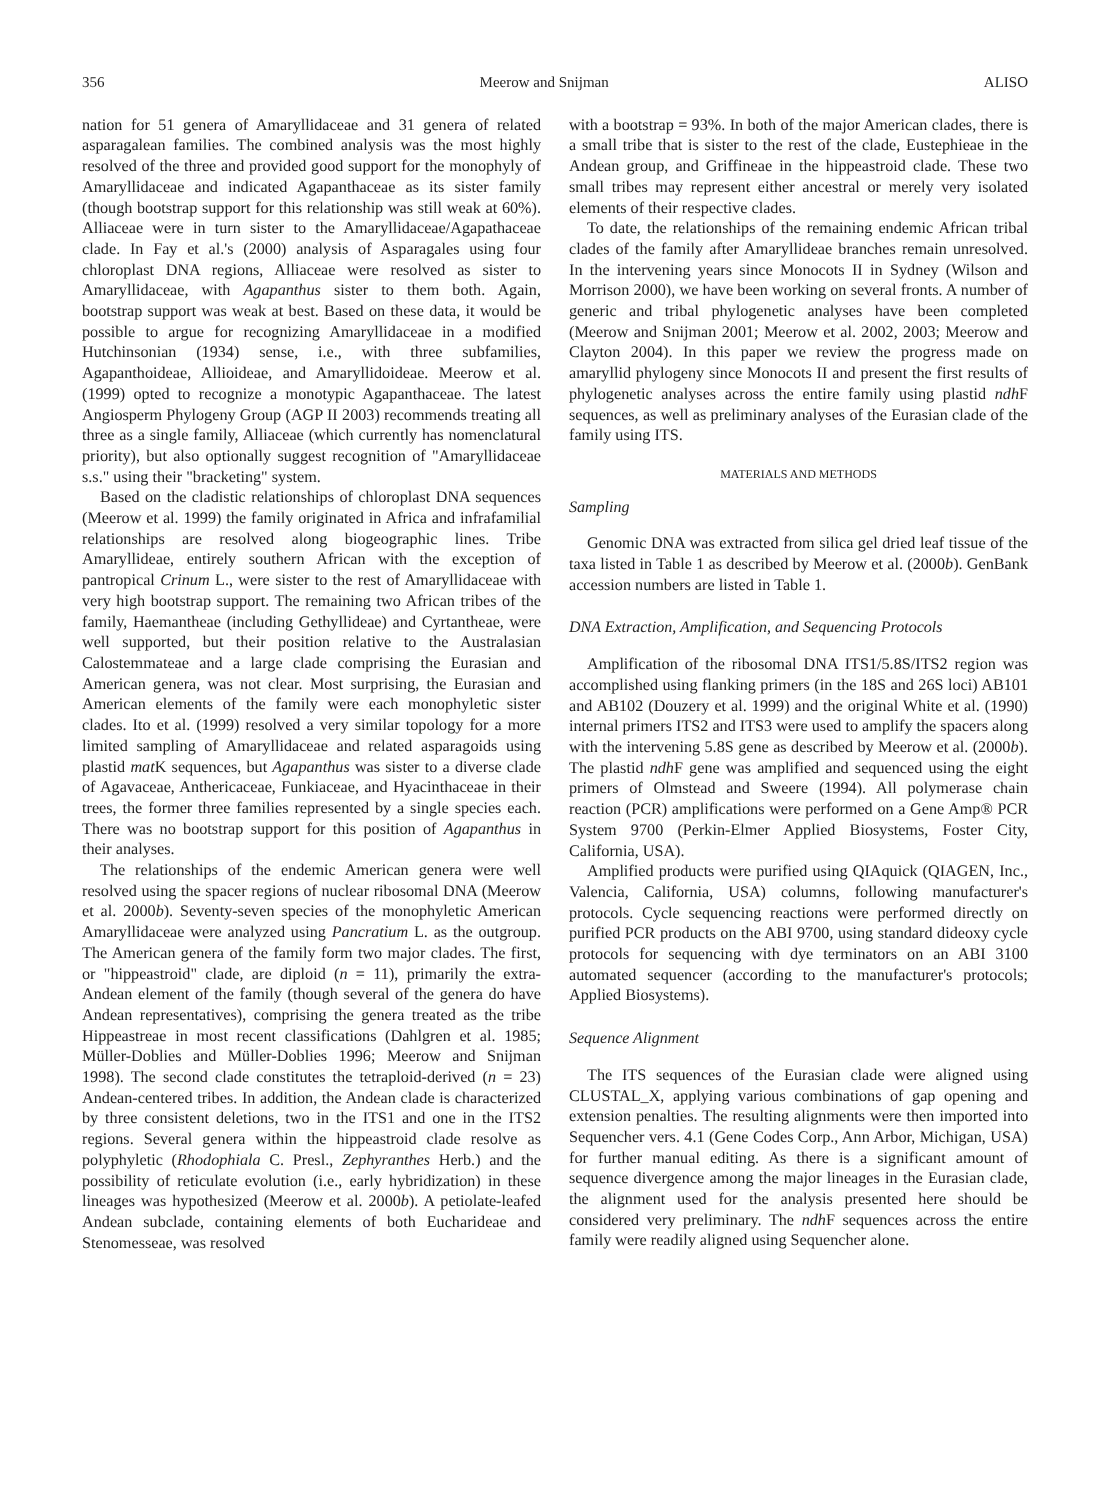356 Meerow and Snijman ALISO
nation for 51 genera of Amaryllidaceae and 31 genera of related asparagalean families. The combined analysis was the most highly resolved of the three and provided good support for the monophyly of Amaryllidaceae and indicated Agapanthaceae as its sister family (though bootstrap support for this relationship was still weak at 60%). Alliaceae were in turn sister to the Amaryllidaceae/Agapathaceae clade. In Fay et al.'s (2000) analysis of Asparagales using four chloroplast DNA regions, Alliaceae were resolved as sister to Amaryllidaceae, with Agapanthus sister to them both. Again, bootstrap support was weak at best. Based on these data, it would be possible to argue for recognizing Amaryllidaceae in a modified Hutchinsonian (1934) sense, i.e., with three subfamilies, Agapanthoideae, Allioideae, and Amaryllidoideae. Meerow et al. (1999) opted to recognize a monotypic Agapanthaceae. The latest Angiosperm Phylogeny Group (AGP II 2003) recommends treating all three as a single family, Alliaceae (which currently has nomenclatural priority), but also optionally suggest recognition of "Amaryllidaceae s.s." using their "bracketing" system.
Based on the cladistic relationships of chloroplast DNA sequences (Meerow et al. 1999) the family originated in Africa and infrafamilial relationships are resolved along biogeographic lines. Tribe Amaryllideae, entirely southern African with the exception of pantropical Crinum L., were sister to the rest of Amaryllidaceae with very high bootstrap support. The remaining two African tribes of the family, Haemantheae (including Gethyllideae) and Cyrtantheae, were well supported, but their position relative to the Australasian Calostemmateae and a large clade comprising the Eurasian and American genera, was not clear. Most surprising, the Eurasian and American elements of the family were each monophyletic sister clades. Ito et al. (1999) resolved a very similar topology for a more limited sampling of Amaryllidaceae and related asparagoids using plastid mat K sequences, but Agapanthus was sister to a diverse clade of Agavaceae, Anthericaceae, Funkiaceae, and Hyacinthaceae in their trees, the former three families represented by a single species each. There was no bootstrap support for this position of Agapanthus in their analyses.
The relationships of the endemic American genera were well resolved using the spacer regions of nuclear ribosomal DNA (Meerow et al. 2000b). Seventy-seven species of the monophyletic American Amaryllidaceae were analyzed using Pancratium L. as the outgroup. The American genera of the family form two major clades. The first, or "hippeastroid" clade, are diploid (n = 11), primarily the extra-Andean element of the family (though several of the genera do have Andean representatives), comprising the genera treated as the tribe Hippeastreae in most recent classifications (Dahlgren et al. 1985; Müller-Doblies and Müller-Doblies 1996; Meerow and Snijman 1998). The second clade constitutes the tetraploid-derived (n = 23) Andean-centered tribes. In addition, the Andean clade is characterized by three consistent deletions, two in the ITS1 and one in the ITS2 regions. Several genera within the hippeastroid clade resolve as polyphyletic (Rhodophiala C. Presl., Zephyranthes Herb.) and the possibility of reticulate evolution (i.e., early hybridization) in these lineages was hypothesized (Meerow et al. 2000b). A petiolate-leafed Andean subclade, containing elements of both Eucharideae and Stenomesseae, was resolved
with a bootstrap = 93%. In both of the major American clades, there is a small tribe that is sister to the rest of the clade, Eustephieae in the Andean group, and Griffineae in the hippeastroid clade. These two small tribes may represent either ancestral or merely very isolated elements of their respective clades.
To date, the relationships of the remaining endemic African tribal clades of the family after Amaryllideae branches remain unresolved. In the intervening years since Monocots II in Sydney (Wilson and Morrison 2000), we have been working on several fronts. A number of generic and tribal phylogenetic analyses have been completed (Meerow and Snijman 2001; Meerow et al. 2002, 2003; Meerow and Clayton 2004). In this paper we review the progress made on amaryllid phylogeny since Monocots II and present the first results of phylogenetic analyses across the entire family using plastid ndh F sequences, as well as preliminary analyses of the Eurasian clade of the family using ITS.
MATERIALS AND METHODS
Sampling
Genomic DNA was extracted from silica gel dried leaf tissue of the taxa listed in Table 1 as described by Meerow et al. (2000b). GenBank accession numbers are listed in Table 1.
DNA Extraction, Amplification, and Sequencing Protocols
Amplification of the ribosomal DNA ITS1/5.8S/ITS2 region was accomplished using flanking primers (in the 18S and 26S loci) AB101 and AB102 (Douzery et al. 1999) and the original White et al. (1990) internal primers ITS2 and ITS3 were used to amplify the spacers along with the intervening 5.8S gene as described by Meerow et al. (2000b). The plastid ndh F gene was amplified and sequenced using the eight primers of Olmstead and Sweere (1994). All polymerase chain reaction (PCR) amplifications were performed on a Gene Amp® PCR System 9700 (Perkin-Elmer Applied Biosystems, Foster City, California, USA).
Amplified products were purified using QIAquick (QIAGEN, Inc., Valencia, California, USA) columns, following manufacturer's protocols. Cycle sequencing reactions were performed directly on purified PCR products on the ABI 9700, using standard dideoxy cycle protocols for sequencing with dye terminators on an ABI 3100 automated sequencer (according to the manufacturer's protocols; Applied Biosystems).
Sequence Alignment
The ITS sequences of the Eurasian clade were aligned using CLUSTAL_X, applying various combinations of gap opening and extension penalties. The resulting alignments were then imported into Sequencher vers. 4.1 (Gene Codes Corp., Ann Arbor, Michigan, USA) for further manual editing. As there is a significant amount of sequence divergence among the major lineages in the Eurasian clade, the alignment used for the analysis presented here should be considered very preliminary. The ndh F sequences across the entire family were readily aligned using Sequencher alone.